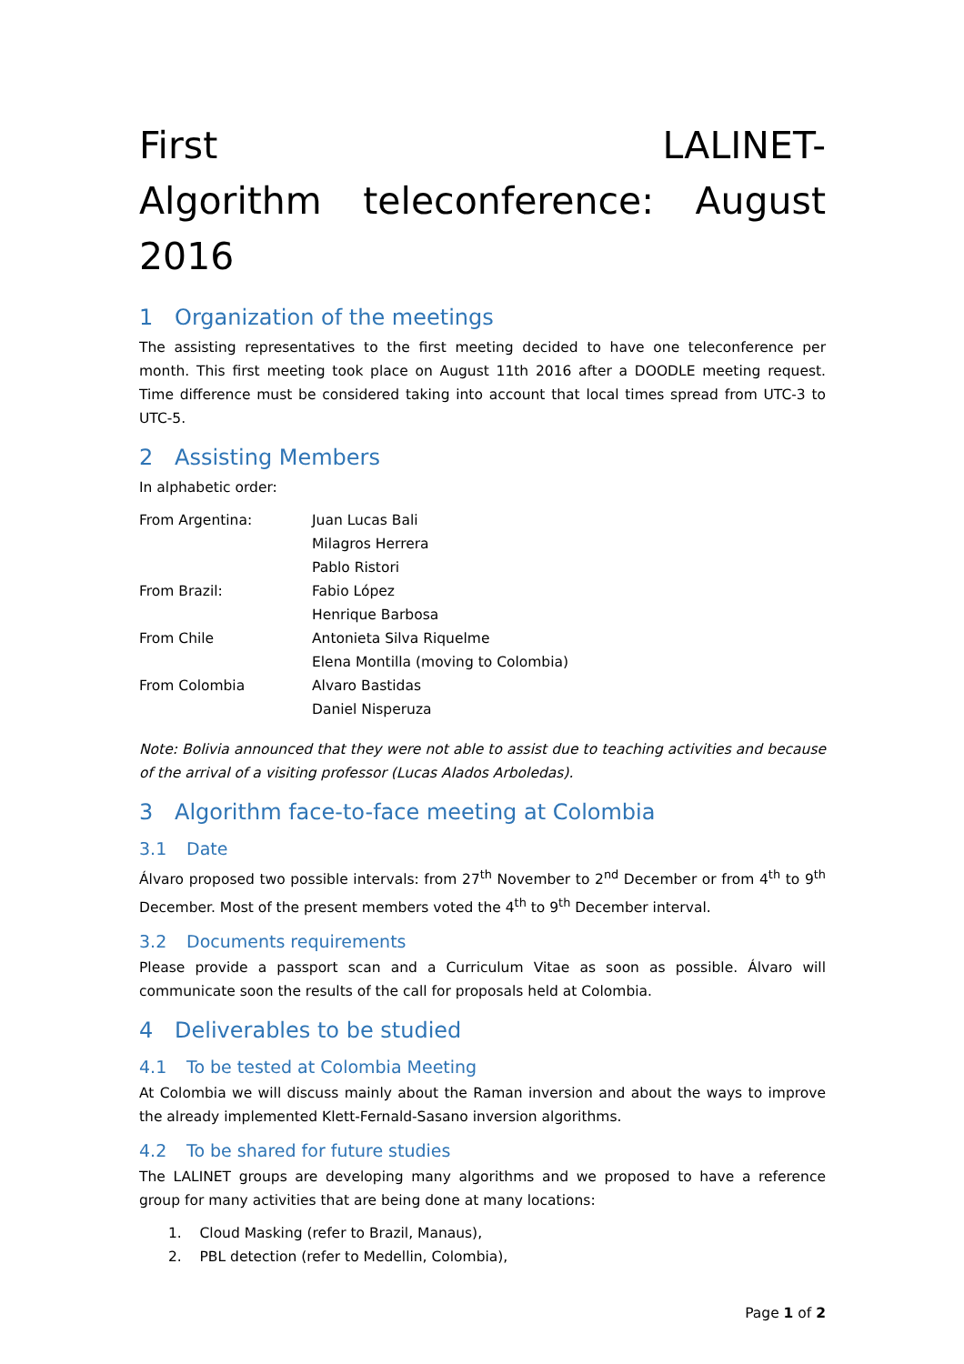First LALINET-Algorithm teleconference: August 2016
1 Organization of the meetings
The assisting representatives to the first meeting decided to have one teleconference per month. This first meeting took place on August 11th 2016 after a DOODLE meeting request. Time difference must be considered taking into account that local times spread from UTC-3 to UTC-5.
2 Assisting Members
In alphabetic order:
| From Argentina: | Juan Lucas Bali |
| | Milagros Herrera |
| | Pablo Ristori |
| From Brazil: | Fabio López |
| | Henrique Barbosa |
| From Chile | Antonieta Silva Riquelme |
| | Elena Montilla (moving to Colombia) |
| From Colombia | Alvaro Bastidas |
| | Daniel Nisperuza |
Note: Bolivia announced that they were not able to assist due to teaching activities and because of the arrival of a visiting professor (Lucas Alados Arboledas).
3 Algorithm face-to-face meeting at Colombia
3.1 Date
Álvaro proposed two possible intervals: from 27<sup>th</sup> November to 2<sup>nd</sup> December or from 4<sup>th</sup> to 9<sup>th</sup> December. Most of the present members voted the 4<sup>th</sup> to 9<sup>th</sup> December interval.
3.2 Documents requirements
Please provide a passport scan and a Curriculum Vitae as soon as possible. Álvaro will communicate soon the results of the call for proposals held at Colombia.
4 Deliverables to be studied
4.1 To be tested at Colombia Meeting
At Colombia we will discuss mainly about the Raman inversion and about the ways to improve the already implemented Klett-Fernald-Sasano inversion algorithms.
4.2 To be shared for future studies
The LALINET groups are developing many algorithms and we proposed to have a reference group for many activities that are being done at many locations:
1. Cloud Masking (refer to Brazil, Manaus),
2. PBL detection (refer to Medellin, Colombia),
Page 1 of 2